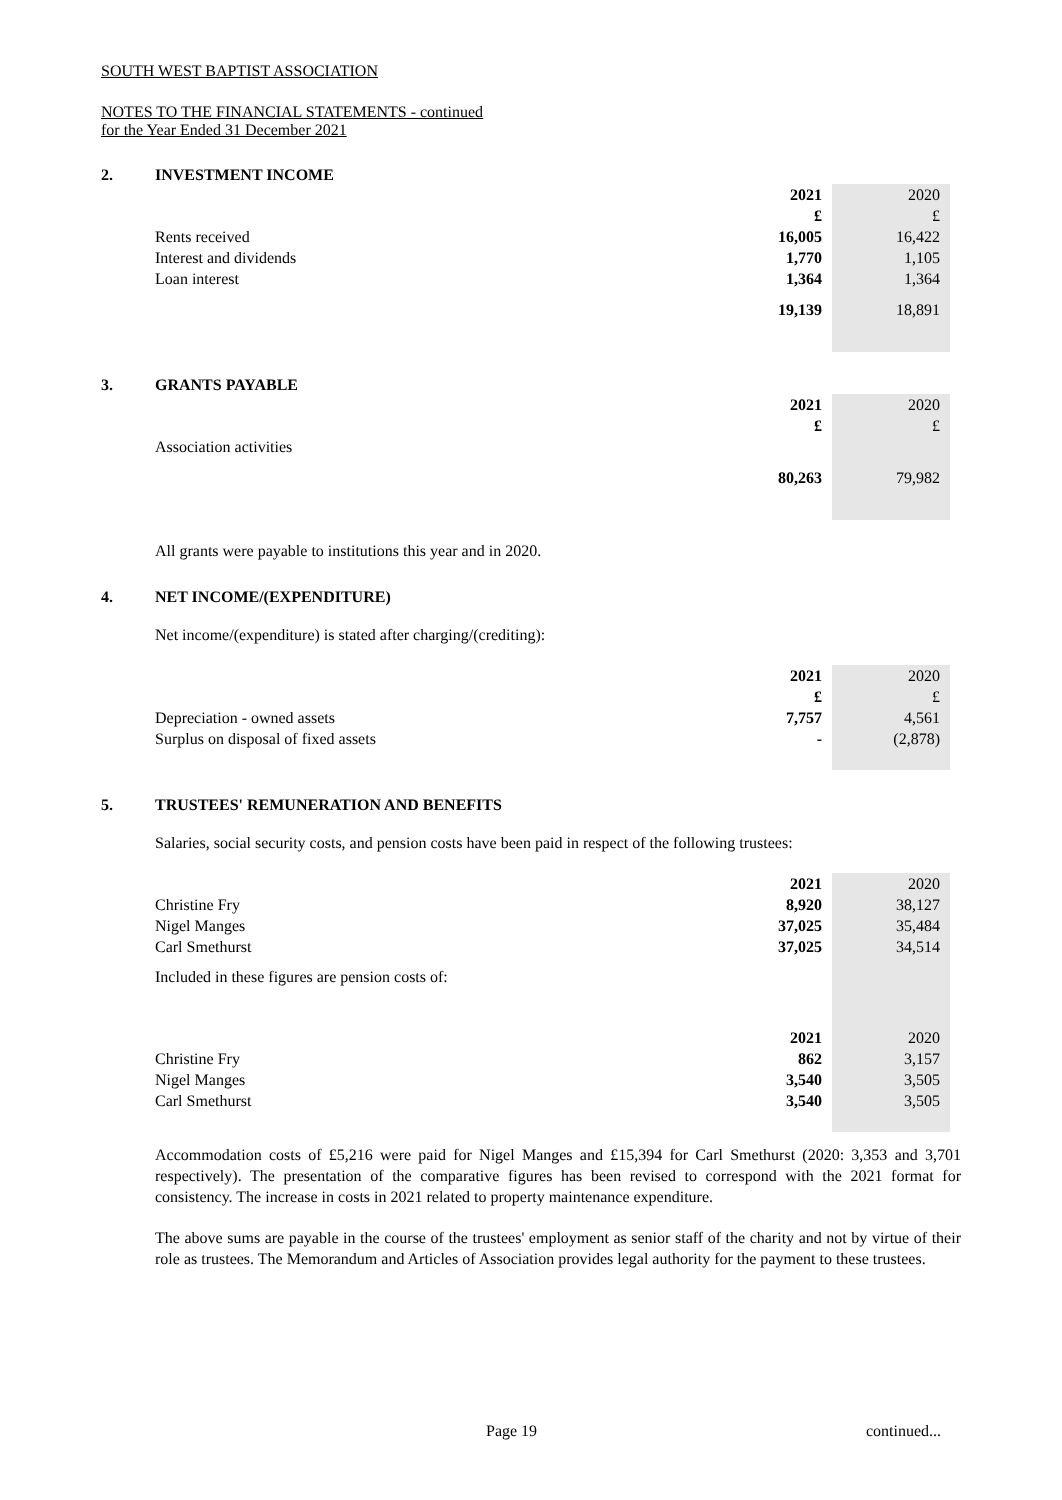SOUTH WEST BAPTIST ASSOCIATION
NOTES TO THE FINANCIAL STATEMENTS - continued
for the Year Ended 31 December 2021
2. INVESTMENT INCOME
| | 2021 | 2020 |
| | £ | £ |
| Rents received | 16,005 | 16,422 |
| Interest and dividends | 1,770 | 1,105 |
| Loan interest | 1,364 | 1,364 |
| | 19,139 | 18,891 |
3. GRANTS PAYABLE
| | 2021 | 2020 |
| | £ | £ |
| Association activities | | |
| | 80,263 | 79,982 |
All grants were payable to institutions this year and in 2020.
4. NET INCOME/(EXPENDITURE)
Net income/(expenditure) is stated after charging/(crediting):
| | 2021 | 2020 |
| | £ | £ |
| Depreciation - owned assets | 7,757 | 4,561 |
| Surplus on disposal of fixed assets | - | (2,878) |
5. TRUSTEES' REMUNERATION AND BENEFITS
Salaries, social security costs, and pension costs have been paid in respect of the following trustees:
| | 2021 | 2020 |
| Christine Fry | 8,920 | 38,127 |
| Nigel Manges | 37,025 | 35,484 |
| Carl Smethurst | 37,025 | 34,514 |
| Included in these figures are pension costs of: | | |
| | 2021 | 2020 |
| Christine Fry | 862 | 3,157 |
| Nigel Manges | 3,540 | 3,505 |
| Carl Smethurst | 3,540 | 3,505 |
Accommodation costs of £5,216 were paid for Nigel Manges and £15,394 for Carl Smethurst (2020: 3,353 and 3,701 respectively). The presentation of the comparative figures has been revised to correspond with the 2021 format for consistency. The increase in costs in 2021 related to property maintenance expenditure.
The above sums are payable in the course of the trustees' employment as senior staff of the charity and not by virtue of their role as trustees. The Memorandum and Articles of Association provides legal authority for the payment to these trustees.
Page 19 continued...